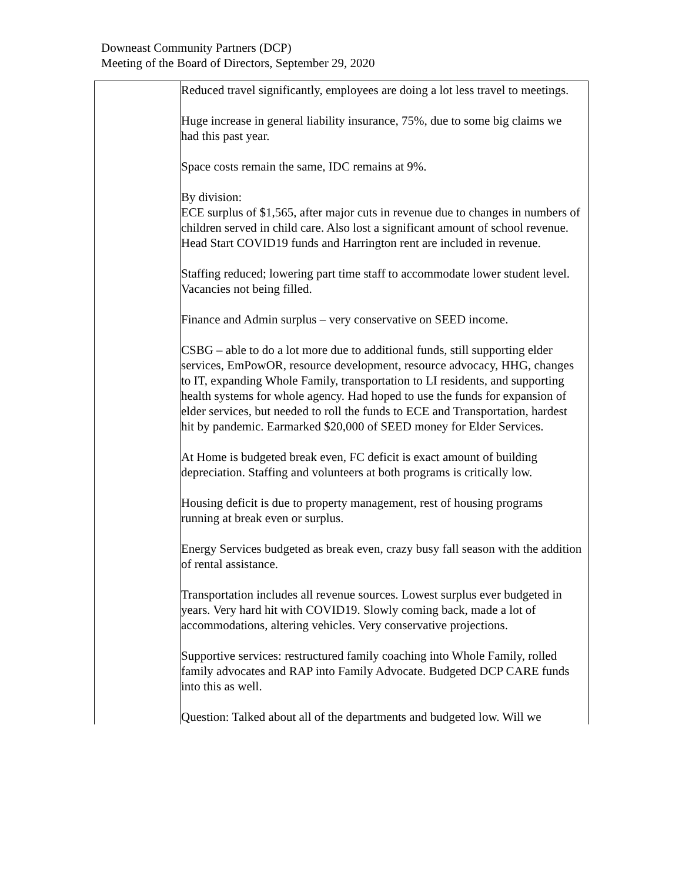Downeast Community Partners (DCP)
Meeting of the Board of Directors, September 29, 2020
| | Reduced travel significantly, employees are doing a lot less travel to meetings. Huge increase in general liability insurance, 75%, due to some big claims we had this past year. Space costs remain the same, IDC remains at 9%. By division: ECE surplus of $1,565, after major cuts in revenue due to changes in numbers of children served in child care. Also lost a significant amount of school revenue. Head Start COVID19 funds and Harrington rent are included in revenue. Staffing reduced; lowering part time staff to accommodate lower student level. Vacancies not being filled. Finance and Admin surplus – very conservative on SEED income. CSBG – able to do a lot more due to additional funds, still supporting elder services, EmPowOR, resource development, resource advocacy, HHG, changes to IT, expanding Whole Family, transportation to LI residents, and supporting health systems for whole agency. Had hoped to use the funds for expansion of elder services, but needed to roll the funds to ECE and Transportation, hardest hit by pandemic. Earmarked $20,000 of SEED money for Elder Services. At Home is budgeted break even, FC deficit is exact amount of building depreciation. Staffing and volunteers at both programs is critically low. Housing deficit is due to property management, rest of housing programs running at break even or surplus. Energy Services budgeted as break even, crazy busy fall season with the addition of rental assistance. Transportation includes all revenue sources. Lowest surplus ever budgeted in years. Very hard hit with COVID19. Slowly coming back, made a lot of accommodations, altering vehicles. Very conservative projections. Supportive services: restructured family coaching into Whole Family, rolled family advocates and RAP into Family Advocate. Budgeted DCP CARE funds into this as well. Question: Talked about all of the departments and budgeted low. Will we |